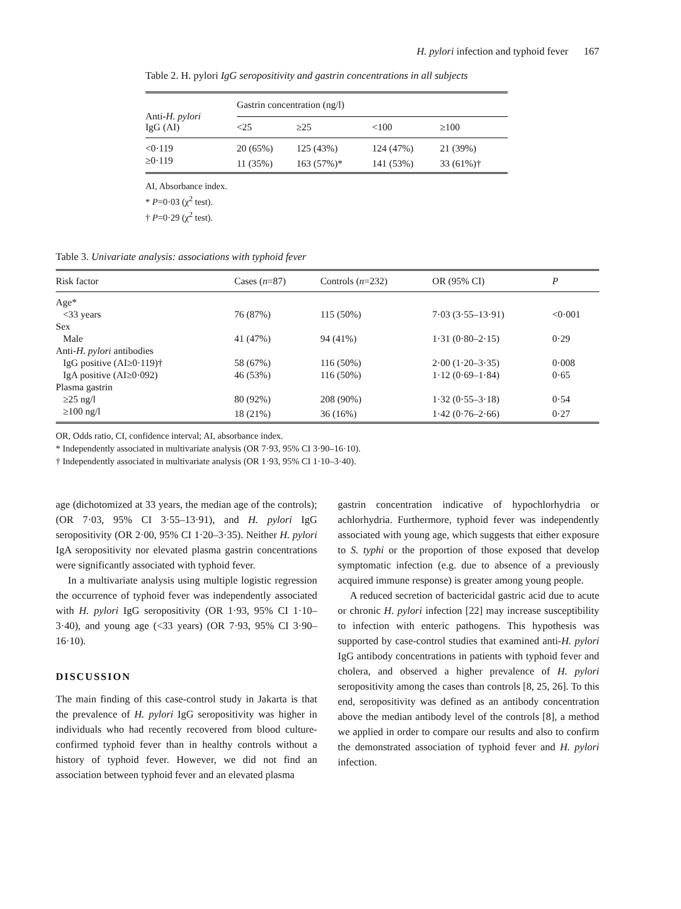H. pylori infection and typhoid fever 167
Table 2. H. pylori IgG seropositivity and gastrin concentrations in all subjects
| Anti- H. pylori IgG (AI) | Gastrin concentration (ng/l) | | | |
| --- | --- | --- | --- | --- |
| | <25 | ≥25 | <100 | ≥100 |
| <0·119 | 20 (65%) | 125 (43%) | 124 (47%) | 21 (39%) |
| ≥0·119 | 11 (35%) | 163 (57%)* | 141 (53%) | 33 (61%)† |
AI, Absorbance index.
* P=0·03 (χ<sup>2</sup> test).
† P=0·29 (χ<sup>2</sup> test).
Table 3. Univariate analysis: associations with typhoid fever
| Risk factor | Cases ( n =87) | Controls ( n =232) | OR (95% CI) | P |
| --- | --- | --- | --- | --- |
| Age* | | | | |
| <33 years | 76 (87%) | 115 (50%) | 7·03 (3·55–13·91) | <0·001 |
| Sex | | | | |
| Male | 41 (47%) | 94 (41%) | 1·31 (0·80–2·15) | 0·29 |
| Anti- H. pylori antibodies | | | | |
| IgG positive (AI≥0·119)† | 58 (67%) | 116 (50%) | 2·00 (1·20–3·35) | 0·008 |
| IgA positive (AI≥0·092) | 46 (53%) | 116 (50%) | 1·12 (0·69–1·84) | 0·65 |
| Plasma gastrin | | | | |
| ≥25 ng/l | 80 (92%) | 208 (90%) | 1·32 (0·55–3·18) | 0·54 |
| ≥100 ng/l | 18 (21%) | 36 (16%) | 1·42 (0·76–2·66) | 0·27 |
OR, Odds ratio, CI, confidence interval; AI, absorbance index.
* Independently associated in multivariate analysis (OR 7·93, 95% CI 3·90–16·10).
† Independently associated in multivariate analysis (OR 1·93, 95% CI 1·10–3·40).
age (dichotomized at 33 years, the median age of the controls); (OR 7·03, 95% CI 3·55–13·91), and H. pylori IgG seropositivity (OR 2·00, 95% CI 1·20–3·35). Neither H. pylori IgA seropositivity nor elevated plasma gastrin concentrations were significantly associated with typhoid fever.
In a multivariate analysis using multiple logistic regression the occurrence of typhoid fever was independently associated with H. pylori IgG seropositivity (OR 1·93, 95% CI 1·10–3·40), and young age (<33 years) (OR 7·93, 95% CI 3·90–16·10).
DISCUSSION
The main finding of this case-control study in Jakarta is that the prevalence of H. pylori IgG seropositivity was higher in individuals who had recently recovered from blood culture-confirmed typhoid fever than in healthy controls without a history of typhoid fever. However, we did not find an association between typhoid fever and an elevated plasma
gastrin concentration indicative of hypochlorhydria or achlorhydria. Furthermore, typhoid fever was independently associated with young age, which suggests that either exposure to S. typhi or the proportion of those exposed that develop symptomatic infection (e.g. due to absence of a previously acquired immune response) is greater among young people.
A reduced secretion of bactericidal gastric acid due to acute or chronic H. pylori infection [22] may increase susceptibility to infection with enteric pathogens. This hypothesis was supported by case-control studies that examined anti-H. pylori IgG antibody concentrations in patients with typhoid fever and cholera, and observed a higher prevalence of H. pylori seropositivity among the cases than controls [8, 25, 26]. To this end, seropositivity was defined as an antibody concentration above the median antibody level of the controls [8], a method we applied in order to compare our results and also to confirm the demonstrated association of typhoid fever and H. pylori infection.